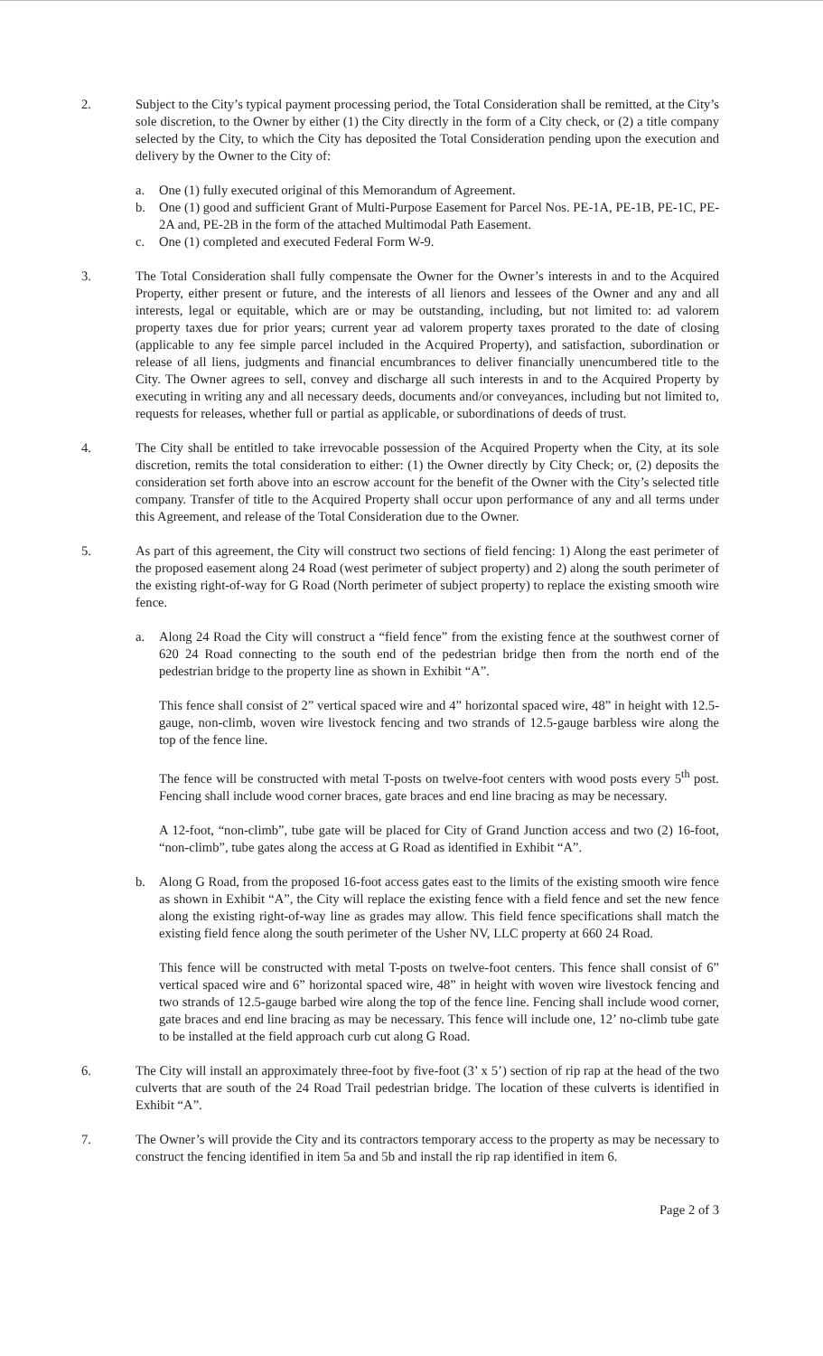2. Subject to the City’s typical payment processing period, the Total Consideration shall be remitted, at the City’s sole discretion, to the Owner by either (1) the City directly in the form of a City check, or (2) a title company selected by the City, to which the City has deposited the Total Consideration pending upon the execution and delivery by the Owner to the City of:
a. One (1) fully executed original of this Memorandum of Agreement.
b. One (1) good and sufficient Grant of Multi-Purpose Easement for Parcel Nos. PE-1A, PE-1B, PE-1C, PE-2A and, PE-2B in the form of the attached Multimodal Path Easement.
c. One (1) completed and executed Federal Form W-9.
3. The Total Consideration shall fully compensate the Owner for the Owner’s interests in and to the Acquired Property, either present or future, and the interests of all lienors and lessees of the Owner and any and all interests, legal or equitable, which are or may be outstanding, including, but not limited to: ad valorem property taxes due for prior years; current year ad valorem property taxes prorated to the date of closing (applicable to any fee simple parcel included in the Acquired Property), and satisfaction, subordination or release of all liens, judgments and financial encumbrances to deliver financially unencumbered title to the City. The Owner agrees to sell, convey and discharge all such interests in and to the Acquired Property by executing in writing any and all necessary deeds, documents and/or conveyances, including but not limited to, requests for releases, whether full or partial as applicable, or subordinations of deeds of trust.
4. The City shall be entitled to take irrevocable possession of the Acquired Property when the City, at its sole discretion, remits the total consideration to either: (1) the Owner directly by City Check; or, (2) deposits the consideration set forth above into an escrow account for the benefit of the Owner with the City’s selected title company. Transfer of title to the Acquired Property shall occur upon performance of any and all terms under this Agreement, and release of the Total Consideration due to the Owner.
5. As part of this agreement, the City will construct two sections of field fencing: 1) Along the east perimeter of the proposed easement along 24 Road (west perimeter of subject property) and 2) along the south perimeter of the existing right-of-way for G Road (North perimeter of subject property) to replace the existing smooth wire fence.
a. Along 24 Road the City will construct a “field fence” from the existing fence at the southwest corner of 620 24 Road connecting to the south end of the pedestrian bridge then from the north end of the pedestrian bridge to the property line as shown in Exhibit “A”.
This fence shall consist of 2” vertical spaced wire and 4” horizontal spaced wire, 48” in height with 12.5-gauge, non-climb, woven wire livestock fencing and two strands of 12.5-gauge barbless wire along the top of the fence line.
The fence will be constructed with metal T-posts on twelve-foot centers with wood posts every 5<sup>th</sup> post. Fencing shall include wood corner braces, gate braces and end line bracing as may be necessary.
A 12-foot, “non-climb”, tube gate will be placed for City of Grand Junction access and two (2) 16-foot, “non-climb”, tube gates along the access at G Road as identified in Exhibit “A”.
b. Along G Road, from the proposed 16-foot access gates east to the limits of the existing smooth wire fence as shown in Exhibit “A”, the City will replace the existing fence with a field fence and set the new fence along the existing right-of-way line as grades may allow. This field fence specifications shall match the existing field fence along the south perimeter of the Usher NV, LLC property at 660 24 Road.
This fence will be constructed with metal T-posts on twelve-foot centers. This fence shall consist of 6” vertical spaced wire and 6” horizontal spaced wire, 48” in height with woven wire livestock fencing and two strands of 12.5-gauge barbed wire along the top of the fence line. Fencing shall include wood corner, gate braces and end line bracing as may be necessary. This fence will include one, 12’ no-climb tube gate to be installed at the field approach curb cut along G Road.
6. The City will install an approximately three-foot by five-foot (3’ x 5’) section of rip rap at the head of the two culverts that are south of the 24 Road Trail pedestrian bridge. The location of these culverts is identified in Exhibit “A”.
7. The Owner’s will provide the City and its contractors temporary access to the property as may be necessary to construct the fencing identified in item 5a and 5b and install the rip rap identified in item 6.
Page 2 of 3